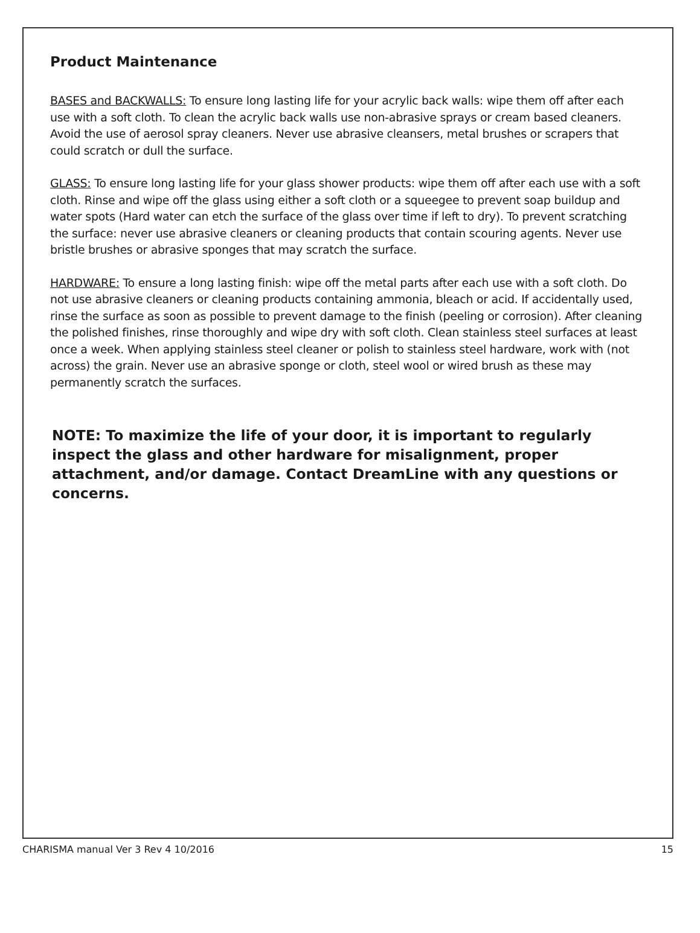Product Maintenance
BASES and BACKWALLS: To ensure long lasting life for your acrylic back walls: wipe them off after each use with a soft cloth. To clean the acrylic back walls use non-abrasive sprays or cream based cleaners. Avoid the use of aerosol spray cleaners. Never use abrasive cleansers, metal brushes or scrapers that could scratch or dull the surface.
GLASS: To ensure long lasting life for your glass shower products: wipe them off after each use with a soft cloth. Rinse and wipe off the glass using either a soft cloth or a squeegee to prevent soap buildup and water spots (Hard water can etch the surface of the glass over time if left to dry). To prevent scratching the surface: never use abrasive cleaners or cleaning products that contain scouring agents. Never use bristle brushes or abrasive sponges that may scratch the surface.
HARDWARE: To ensure a long lasting finish: wipe off the metal parts after each use with a soft cloth. Do not use abrasive cleaners or cleaning products containing ammonia, bleach or acid. If accidentally used, rinse the surface as soon as possible to prevent damage to the finish (peeling or corrosion). After cleaning the polished finishes, rinse thoroughly and wipe dry with soft cloth. Clean stainless steel surfaces at least once a week. When applying stainless steel cleaner or polish to stainless steel hardware, work with (not across) the grain. Never use an abrasive sponge or cloth, steel wool or wired brush as these may permanently scratch the surfaces.
NOTE: To maximize the life of your door, it is important to regularly inspect the glass and other hardware for misalignment, proper attachment, and/or damage. Contact DreamLine with any questions or concerns.
CHARISMA manual Ver 3 Rev 4 10/2016 15